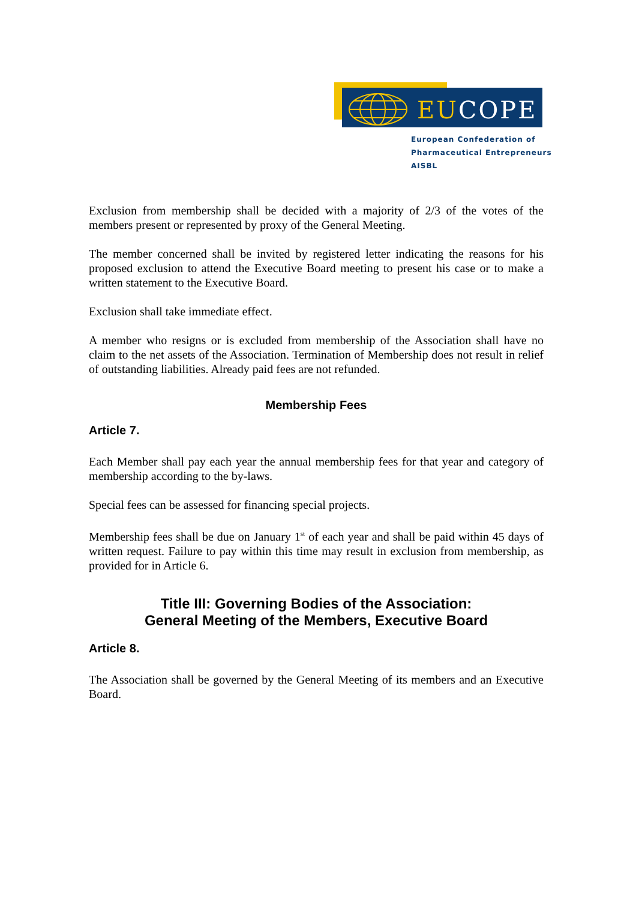EUCOPE
European Confederation of
Pharmaceutical Entrepreneurs AISBL
Exclusion from membership shall be decided with a majority of 2/3 of the votes of the members present or represented by proxy of the General Meeting.
The member concerned shall be invited by registered letter indicating the reasons for his proposed exclusion to attend the Executive Board meeting to present his case or to make a written statement to the Executive Board.
Exclusion shall take immediate effect.
A member who resigns or is excluded from membership of the Association shall have no claim to the net assets of the Association. Termination of Membership does not result in relief of outstanding liabilities. Already paid fees are not refunded.
Membership Fees
Article 7.
Each Member shall pay each year the annual membership fees for that year and category of membership according to the by-laws.
Special fees can be assessed for financing special projects.
Membership fees shall be due on January 1<sup>st</sup> of each year and shall be paid within 45 days of written request. Failure to pay within this time may result in exclusion from membership, as provided for in Article 6.
Title III: Governing Bodies of the Association:
General Meeting of the Members, Executive Board
Article 8.
The Association shall be governed by the General Meeting of its members and an Executive Board.